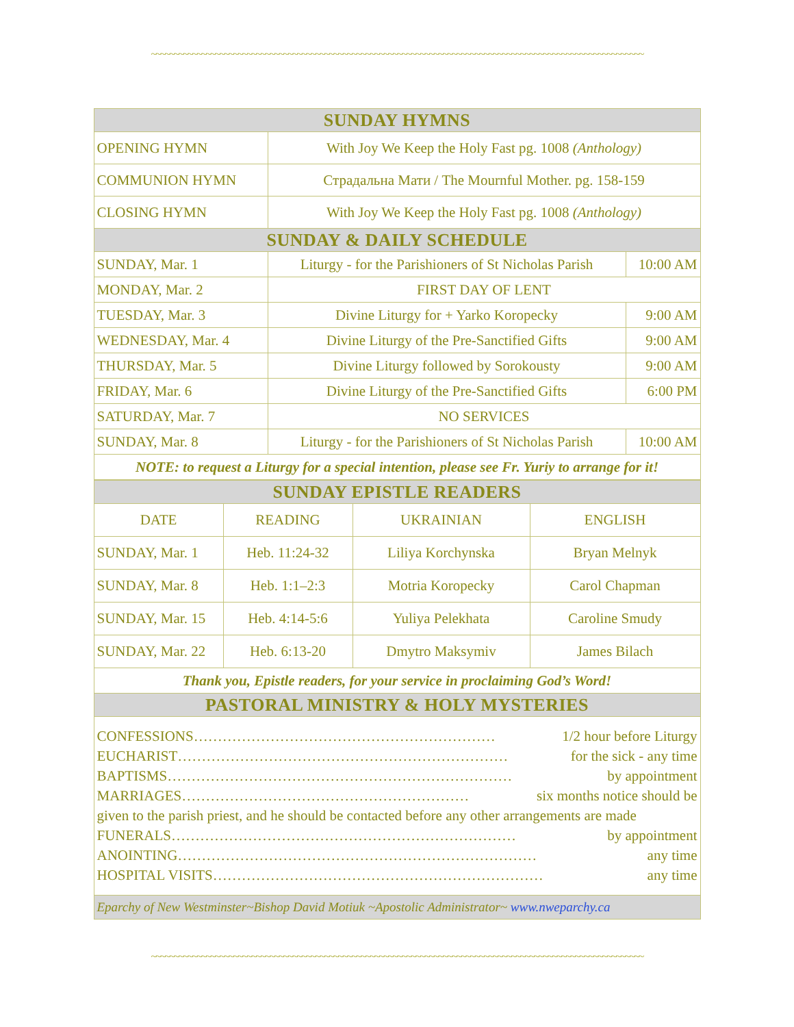~~~~~~~~~~~~~~~~~~~~~~~~~~~~~~~~~~~~~~~~~~~~~~~~~~~~~~~~~~~~~~~~~~~~~~~~~~~~~~~~~~~~~~~~~~~~~~~~~~~~~~~~~~~~
| SUNDAY HYMNS | | |
| --- | --- | --- |
| OPENING HYMN | With Joy We Keep the Holy Fast pg. 1008 (Anthology) | |
| COMMUNION HYMN | Страдальна Мати / The Mournful Mother. pg. 158-159 | |
| CLOSING HYMN | With Joy We Keep the Holy Fast pg. 1008 (Anthology) | |
| SUNDAY & DAILY SCHEDULE | | |
| SUNDAY, Mar. 1 | Liturgy - for the Parishioners of St Nicholas Parish | 10:00 AM |
| MONDAY, Mar. 2 | FIRST DAY OF LENT | |
| TUESDAY, Mar. 3 | Divine Liturgy for + Yarko Koropecky | 9:00 AM |
| WEDNESDAY, Mar. 4 | Divine Liturgy of the Pre-Sanctified Gifts | 9:00 AM |
| THURSDAY, Mar. 5 | Divine Liturgy followed by Sorokousty | 9:00 AM |
| FRIDAY, Mar. 6 | Divine Liturgy of the Pre-Sanctified Gifts | 6:00 PM |
| SATURDAY, Mar. 7 | NO SERVICES | |
| SUNDAY, Mar. 8 | Liturgy - for the Parishioners of St Nicholas Parish | 10:00 AM |
| NOTE: to request a Liturgy for a special intention, please see Fr. Yuriy to arrange for it! | | |
| SUNDAY EPISTLE READERS | | | |
| --- | --- | --- | --- |
| DATE | READING | UKRAINIAN | ENGLISH |
| SUNDAY, Mar. 1 | Heb. 11:24-32 | Liliya Korchynska | Bryan Melnyk |
| SUNDAY, Mar. 8 | Heb. 1:1–2:3 | Motria Koropecky | Carol Chapman |
| SUNDAY, Mar. 15 | Heb. 4:14-5:6 | Yuliya Pelekhata | Caroline Smudy |
| SUNDAY, Mar. 22 | Heb. 6:13-20 | Dmytro Maksymiv | James Bilach |
| Thank you, Epistle readers, for your service in proclaiming God’s Word! | | | |
| PASTORAL MINISTRY & HOLY MYSTERIES | | | |
| CONFESSIONS……………………………………………………… 1/2 hour before Liturgy EUCHARIST…………………………………………………………… for the sick - any time BAPTISMS……………………………………………………………… by appointment MARRIAGES…………………………………………………… six months notice should be given to the parish priest, and he should be contacted before any other arrangements are made FUNERALS……………………………………………………………… by appointment ANOINTING………………………………………………………………… any time HOSPITAL VISITS…………………………………………………………… any time | | | |
| Eparchy of New Westminster~Bishop David Motiuk ~Apostolic Administrator~ www.nweparchy.ca | | | |
~~~~~~~~~~~~~~~~~~~~~~~~~~~~~~~~~~~~~~~~~~~~~~~~~~~~~~~~~~~~~~~~~~~~~~~~~~~~~~~~~~~~~~~~~~~~~~~~~~~~~~~~~~~~